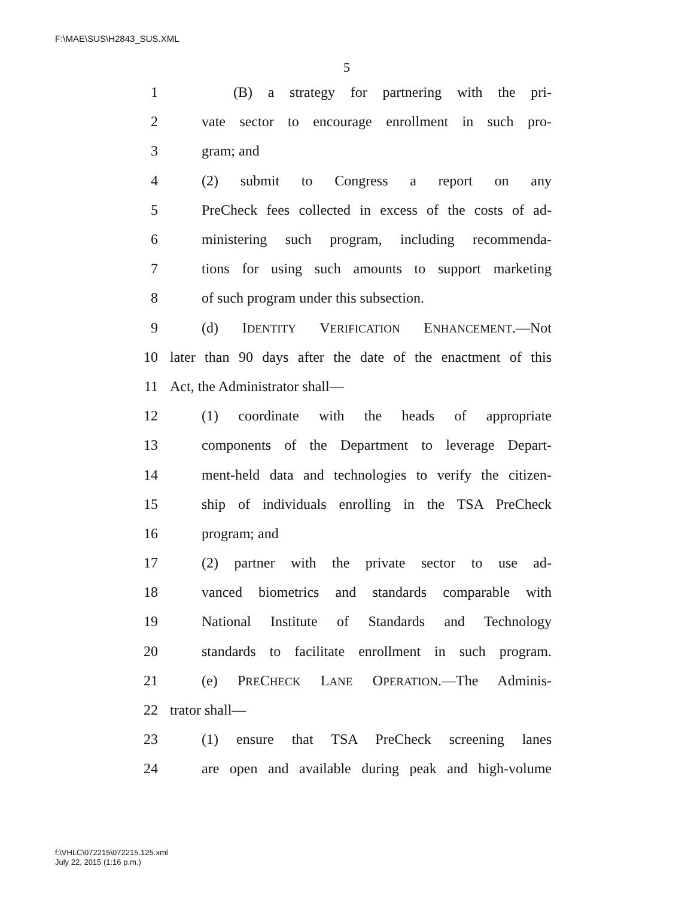F:\MAE\SUS\H2843_SUS.XML
5
1 (B) a strategy for partnering with the pri-
2 vate sector to encourage enrollment in such pro-
3 gram; and
4 (2) submit to Congress a report on any
5 PreCheck fees collected in excess of the costs of ad-
6 ministering such program, including recommenda-
7 tions for using such amounts to support marketing
8 of such program under this subsection.
9 (d) IDENTITY VERIFICATION ENHANCEMENT.—Not
10 later than 90 days after the date of the enactment of this
11 Act, the Administrator shall—
12 (1) coordinate with the heads of appropriate
13 components of the Department to leverage Depart-
14 ment-held data and technologies to verify the citizen-
15 ship of individuals enrolling in the TSA PreCheck
16 program; and
17 (2) partner with the private sector to use ad-
18 vanced biometrics and standards comparable with
19 National Institute of Standards and Technology
20 standards to facilitate enrollment in such program.
21 (e) PRECHECK LANE OPERATION.—The Adminis-
22 trator shall—
23 (1) ensure that TSA PreCheck screening lanes
24 are open and available during peak and high-volume
f:\VHLC\072215\072215.125.xml
July 22, 2015 (1:16 p.m.)